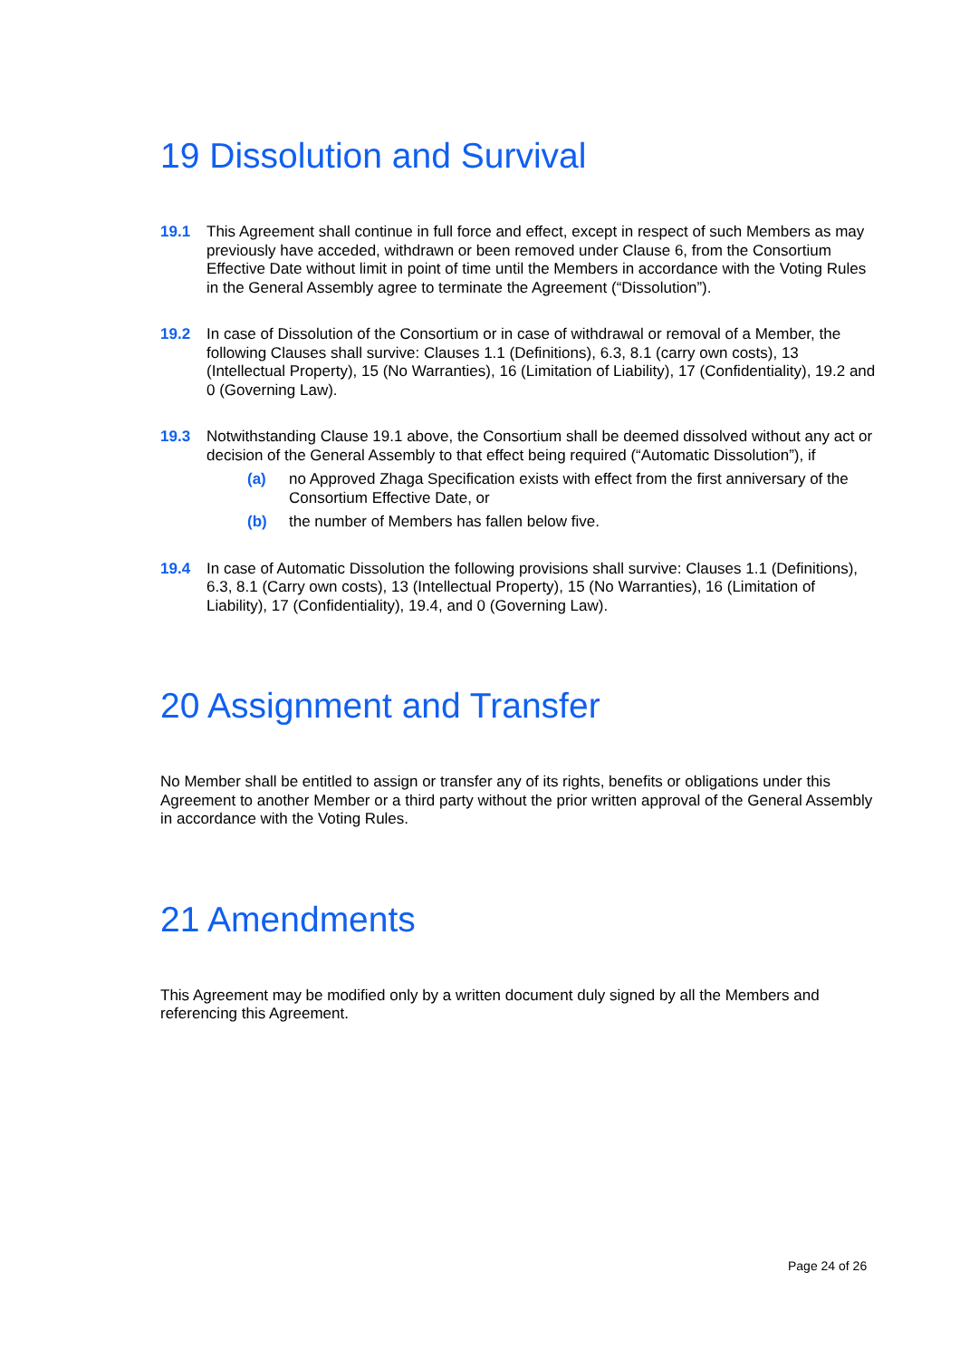19 Dissolution and Survival
19.1 This Agreement shall continue in full force and effect, except in respect of such Members as may previously have acceded, withdrawn or been removed under Clause 6, from the Consortium Effective Date without limit in point of time until the Members in accordance with the Voting Rules in the General Assembly agree to terminate the Agreement (“Dissolution”).
19.2 In case of Dissolution of the Consortium or in case of withdrawal or removal of a Member, the following Clauses shall survive: Clauses 1.1 (Definitions), 6.3, 8.1 (carry own costs), 13 (Intellectual Property), 15 (No Warranties), 16 (Limitation of Liability), 17 (Confidentiality), 19.2 and 0 (Governing Law).
19.3 Notwithstanding Clause 19.1 above, the Consortium shall be deemed dissolved without any act or decision of the General Assembly to that effect being required (“Automatic Dissolution”), if
(a) no Approved Zhaga Specification exists with effect from the first anniversary of the Consortium Effective Date, or
(b) the number of Members has fallen below five.
19.4 In case of Automatic Dissolution the following provisions shall survive: Clauses 1.1 (Definitions), 6.3, 8.1 (Carry own costs), 13 (Intellectual Property), 15 (No Warranties), 16 (Limitation of Liability), 17 (Confidentiality), 19.4, and 0 (Governing Law).
20 Assignment and Transfer
No Member shall be entitled to assign or transfer any of its rights, benefits or obligations under this Agreement to another Member or a third party without the prior written approval of the General Assembly in accordance with the Voting Rules.
21 Amendments
This Agreement may be modified only by a written document duly signed by all the Members and referencing this Agreement.
Page 24 of 26